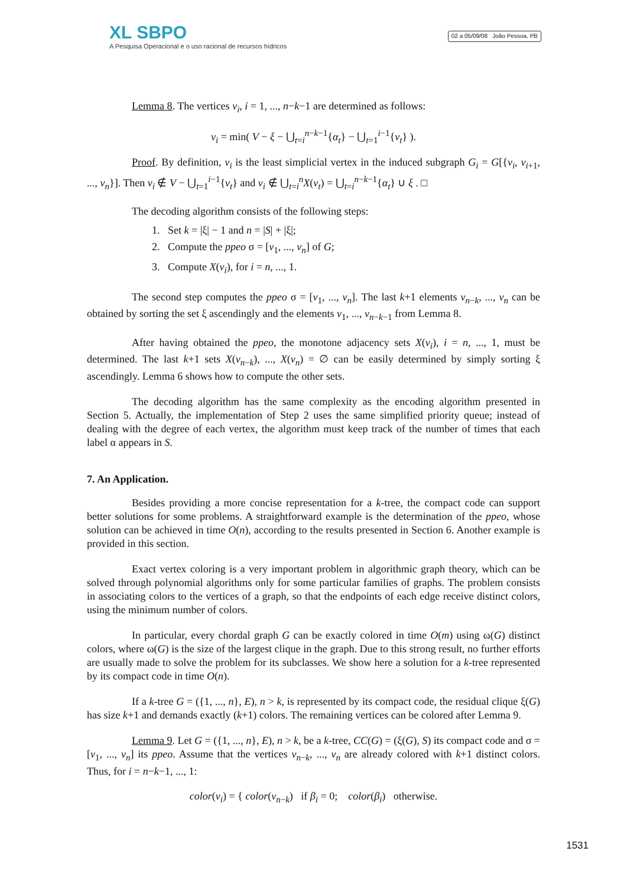XL SBPO
A Pesquisa Operacional e o uso racional de recursos hídricos
02 a 05/09/08 João Pessoa, PB
Lemma 8. The vertices v<sub>i</sub>, i = 1, ..., n−k−1 are determined as follows:
v<sub>i</sub> = min( V − ξ − ⋃<sub>t=i</sub><sup>n−k−1</sup>{α<sub>t</sub>} − ⋃<sub>t=1</sub><sup>i−1</sup>{v<sub>t</sub>} ).
Proof. By definition, v<sub>i</sub> is the least simplicial vertex in the induced subgraph G<sub>i</sub> = G[{v<sub>i</sub>, v<sub>i+1</sub>, ..., v<sub>n</sub>}]. Then v<sub>i</sub> ∉ V − ⋃<sub>t=1</sub><sup>i−1</sup>{v<sub>t</sub>} and v<sub>i</sub> ∉ ⋃<sub>t=i</sub><sup>n</sup>X(v<sub>t</sub>) = ⋃<sub>t=i</sub><sup>n−k−1</sup>{α<sub>t</sub>} ∪ ξ . □
The decoding algorithm consists of the following steps:
1. Set k = |ξ| − 1 and n = |S| + |ξ|;
2. Compute the ppeo σ = [v<sub>1</sub>, ..., v<sub>n</sub>] of G;
3. Compute X(v<sub>i</sub>), for i = n, ..., 1.
The second step computes the ppeo σ = [v<sub>1</sub>, ..., v<sub>n</sub>]. The last k+1 elements v<sub>n−k</sub>, ..., v<sub>n</sub> can be obtained by sorting the set ξ ascendingly and the elements v<sub>1</sub>, ..., v<sub>n−k−1</sub> from Lemma 8.
After having obtained the ppeo, the monotone adjacency sets X(v<sub>i</sub>), i = n, ..., 1, must be determined. The last k+1 sets X(v<sub>n−k</sub>), ..., X(v<sub>n</sub>) = ∅ can be easily determined by simply sorting ξ ascendingly. Lemma 6 shows how to compute the other sets.
The decoding algorithm has the same complexity as the encoding algorithm presented in Section 5. Actually, the implementation of Step 2 uses the same simplified priority queue; instead of dealing with the degree of each vertex, the algorithm must keep track of the number of times that each label α appears in S.
7. An Application.
Besides providing a more concise representation for a k-tree, the compact code can support better solutions for some problems. A straightforward example is the determination of the ppeo, whose solution can be achieved in time O(n), according to the results presented in Section 6. Another example is provided in this section.
Exact vertex coloring is a very important problem in algorithmic graph theory, which can be solved through polynomial algorithms only for some particular families of graphs. The problem consists in associating colors to the vertices of a graph, so that the endpoints of each edge receive distinct colors, using the minimum number of colors.
In particular, every chordal graph G can be exactly colored in time O(m) using ω(G) distinct colors, where ω(G) is the size of the largest clique in the graph. Due to this strong result, no further efforts are usually made to solve the problem for its subclasses. We show here a solution for a k-tree represented by its compact code in time O(n).
If a k-tree G = ({1, ..., n}, E), n > k, is represented by its compact code, the residual clique ξ(G) has size k+1 and demands exactly (k+1) colors. The remaining vertices can be colored after Lemma 9.
Lemma 9. Let G = ({1, ..., n}, E), n > k, be a k-tree, CC(G) = (ξ(G), S) its compact code and σ = [v<sub>1</sub>, ..., v<sub>n</sub>] its ppeo. Assume that the vertices v<sub>n−k</sub>, ..., v<sub>n</sub> are already colored with k+1 distinct colors. Thus, for i = n−k−1, ..., 1:
color(v<sub>i</sub>) = { color(v<sub>n−k</sub>) if β<sub>i</sub> = 0; color(β<sub>i</sub>) otherwise.
1531